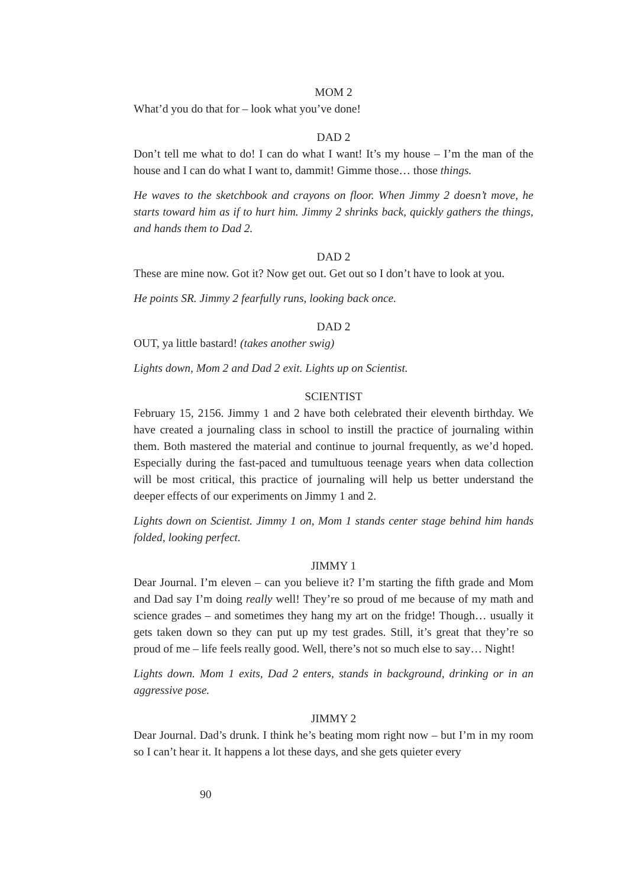MOM 2
What’d you do that for – look what you’ve done!
DAD 2
Don’t tell me what to do! I can do what I want! It’s my house – I’m the man of the house and I can do what I want to, dammit! Gimme those… those things.
He waves to the sketchbook and crayons on floor. When Jimmy 2 doesn’t move, he starts toward him as if to hurt him. Jimmy 2 shrinks back, quickly gathers the things, and hands them to Dad 2.
DAD 2
These are mine now. Got it? Now get out. Get out so I don’t have to look at you.
He points SR. Jimmy 2 fearfully runs, looking back once.
DAD 2
OUT, ya little bastard! (takes another swig)
Lights down, Mom 2 and Dad 2 exit. Lights up on Scientist.
SCIENTIST
February 15, 2156. Jimmy 1 and 2 have both celebrated their eleventh birthday. We have created a journaling class in school to instill the practice of journaling within them. Both mastered the material and continue to journal frequently, as we’d hoped. Especially during the fast-paced and tumultuous teenage years when data collection will be most critical, this practice of journaling will help us better understand the deeper effects of our experiments on Jimmy 1 and 2.
Lights down on Scientist. Jimmy 1 on, Mom 1 stands center stage behind him hands folded, looking perfect.
JIMMY 1
Dear Journal. I’m eleven – can you believe it? I’m starting the fifth grade and Mom and Dad say I’m doing really well! They’re so proud of me because of my math and science grades – and sometimes they hang my art on the fridge! Though… usually it gets taken down so they can put up my test grades. Still, it’s great that they’re so proud of me – life feels really good. Well, there’s not so much else to say… Night!
Lights down. Mom 1 exits, Dad 2 enters, stands in background, drinking or in an aggressive pose.
JIMMY 2
Dear Journal. Dad’s drunk. I think he’s beating mom right now – but I’m in my room so I can’t hear it. It happens a lot these days, and she gets quieter every
90